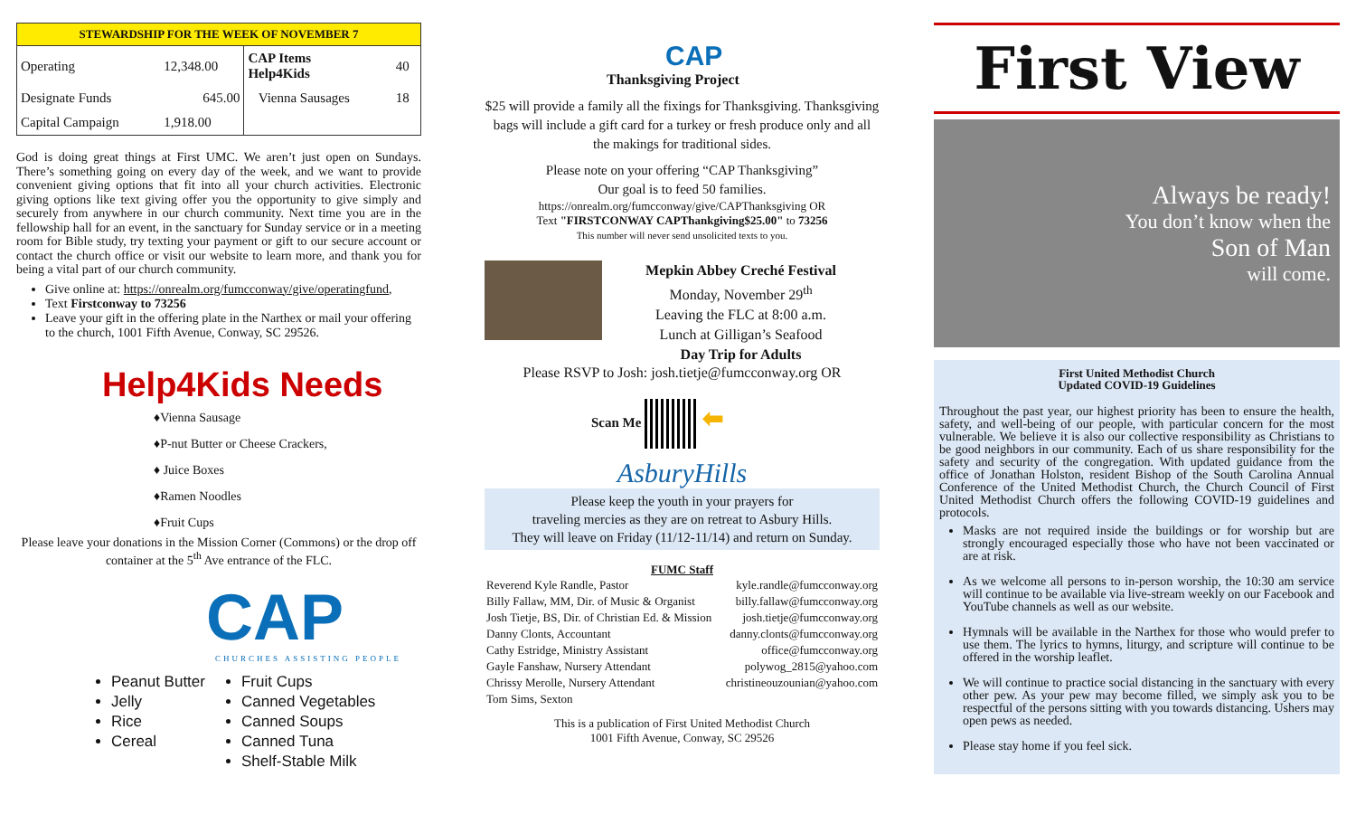| STEWARDSHIP FOR THE WEEK OF NOVEMBER 7 | | | |
| --- | --- | --- | --- |
| Operating | 12,348.00 | CAP Items Help4Kids | 40 |
| Designate Funds | 645.00 | Vienna Sausages | 18 |
| Capital Campaign | 1,918.00 | | |
God is doing great things at First UMC. We aren’t just open on Sundays. There’s something going on every day of the week, and we want to provide convenient giving options that fit into all your church activities. Electronic giving options like text giving offer you the opportunity to give simply and securely from anywhere in our church community. Next time you are in the fellowship hall for an event, in the sanctuary for Sunday service or in a meeting room for Bible study, try texting your payment or gift to our secure account or contact the church office or visit our website to learn more, and thank you for being a vital part of our church community.
Give online at: https://onrealm.org/fumcconway/give/operatingfund,
Text Firstconway to 73256
Leave your gift in the offering plate in the Narthex or mail your offering to the church, 1001 Fifth Avenue, Conway, SC 29526.
Help4Kids Needs
♦Vienna Sausage
♦P-nut Butter or Cheese Crackers,
♦ Juice Boxes
♦Ramen Noodles
♦Fruit Cups
Please leave your donations in the Mission Corner (Commons) or the drop off container at the 5<sup>th</sup> Ave entrance of the FLC.
CAP
CHURCHES ASSISTING PEOPLE
Peanut Butter
Jelly
Rice
Cereal
Fruit Cups
Canned Vegetables
Canned Soups
Canned Tuna
Shelf-Stable Milk
CAP
Thanksgiving Project
$25 will provide a family all the fixings for Thanksgiving. Thanksgiving bags will include a gift card for a turkey or fresh produce only and all the makings for traditional sides.
Please note on your offering “CAP Thanksgiving”
Our goal is to feed 50 families.
https://onrealm.org/fumcconway/give/CAPThanksgiving OR
Text "FIRSTCONWAY CAPThankgiving$25.00" to 73256
This number will never send unsolicited texts to you.
Mepkin Abbey Creché Festival
Monday, November 29<sup>th</sup>
Leaving the FLC at 8:00 a.m.
Lunch at Gilligan’s Seafood
Day Trip for Adults
Please RSVP to Josh: josh.tietje@fumcconway.org OR
Scan Me ⬅
AsburyHills
Please keep the youth in your prayers for
traveling mercies as they are on retreat to Asbury Hills.
They will leave on Friday (11/12-11/14) and return on Sunday.
FUMC Staff
| Reverend Kyle Randle, Pastor | kyle.randle@fumcconway.org |
| Billy Fallaw, MM, Dir. of Music & Organist | billy.fallaw@fumcconway.org |
| Josh Tietje, BS, Dir. of Christian Ed. & Mission | josh.tietje@fumcconway.org |
| Danny Clonts, Accountant | danny.clonts@fumcconway.org |
| Cathy Estridge, Ministry Assistant | office@fumcconway.org |
| Gayle Fanshaw, Nursery Attendant | polywog_2815@yahoo.com |
| Chrissy Merolle, Nursery Attendant | christineouzounian@yahoo.com |
| Tom Sims, Sexton | |
This is a publication of First United Methodist Church
1001 Fifth Avenue, Conway, SC 29526
First View
Always be ready!
You don’t know when the
Son of Man
will come.
First United Methodist Church
Updated COVID-19 Guidelines
Throughout the past year, our highest priority has been to ensure the health, safety, and well-being of our people, with particular concern for the most vulnerable. We believe it is also our collective responsibility as Christians to be good neighbors in our community. Each of us share responsibility for the safety and security of the congregation. With updated guidance from the office of Jonathan Holston, resident Bishop of the South Carolina Annual Conference of the United Methodist Church, the Church Council of First United Methodist Church offers the following COVID-19 guidelines and protocols.
Masks are not required inside the buildings or for worship but are strongly encouraged especially those who have not been vaccinated or are at risk.
As we welcome all persons to in-person worship, the 10:30 am service will continue to be available via live-stream weekly on our Facebook and YouTube channels as well as our website.
Hymnals will be available in the Narthex for those who would prefer to use them. The lyrics to hymns, liturgy, and scripture will continue to be offered in the worship leaflet.
We will continue to practice social distancing in the sanctuary with every other pew. As your pew may become filled, we simply ask you to be respectful of the persons sitting with you towards distancing. Ushers may open pews as needed.
Please stay home if you feel sick.